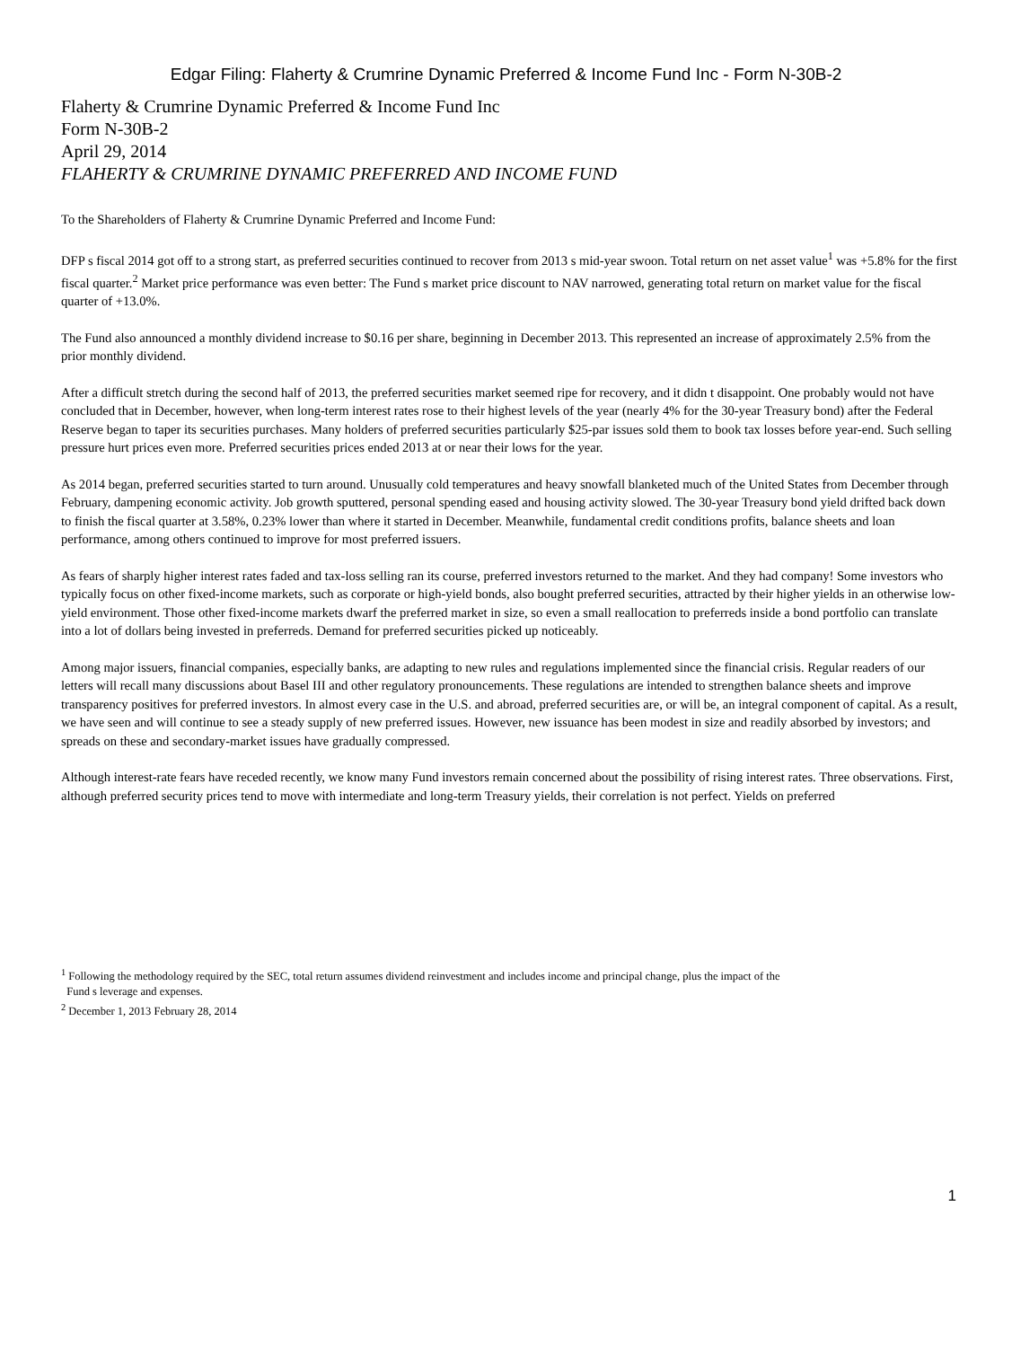Edgar Filing: Flaherty & Crumrine Dynamic Preferred & Income Fund Inc - Form N-30B-2
Flaherty & Crumrine Dynamic Preferred & Income Fund Inc
Form N-30B-2
April 29, 2014
FLAHERTY & CRUMRINE DYNAMIC PREFERRED AND INCOME FUND
To the Shareholders of Flaherty & Crumrine Dynamic Preferred and Income Fund:
DFP s fiscal 2014 got off to a strong start, as preferred securities continued to recover from 2013 s mid-year swoon. Total return on net asset value<sup>1</sup> was +5.8% for the first fiscal quarter.<sup>2</sup> Market price performance was even better: The Fund s market price discount to NAV narrowed, generating total return on market value for the fiscal quarter of +13.0%.
The Fund also announced a monthly dividend increase to $0.16 per share, beginning in December 2013. This represented an increase of approximately 2.5% from the prior monthly dividend.
After a difficult stretch during the second half of 2013, the preferred securities market seemed ripe for recovery, and it didn t disappoint. One probably would not have concluded that in December, however, when long-term interest rates rose to their highest levels of the year (nearly 4% for the 30-year Treasury bond) after the Federal Reserve began to taper its securities purchases. Many holders of preferred securities particularly $25-par issues sold them to book tax losses before year-end. Such selling pressure hurt prices even more. Preferred securities prices ended 2013 at or near their lows for the year.
As 2014 began, preferred securities started to turn around. Unusually cold temperatures and heavy snowfall blanketed much of the United States from December through February, dampening economic activity. Job growth sputtered, personal spending eased and housing activity slowed. The 30-year Treasury bond yield drifted back down to finish the fiscal quarter at 3.58%, 0.23% lower than where it started in December. Meanwhile, fundamental credit conditions profits, balance sheets and loan performance, among others continued to improve for most preferred issuers.
As fears of sharply higher interest rates faded and tax-loss selling ran its course, preferred investors returned to the market. And they had company! Some investors who typically focus on other fixed-income markets, such as corporate or high-yield bonds, also bought preferred securities, attracted by their higher yields in an otherwise low-yield environment. Those other fixed-income markets dwarf the preferred market in size, so even a small reallocation to preferreds inside a bond portfolio can translate into a lot of dollars being invested in preferreds. Demand for preferred securities picked up noticeably.
Among major issuers, financial companies, especially banks, are adapting to new rules and regulations implemented since the financial crisis. Regular readers of our letters will recall many discussions about Basel III and other regulatory pronouncements. These regulations are intended to strengthen balance sheets and improve transparency positives for preferred investors. In almost every case in the U.S. and abroad, preferred securities are, or will be, an integral component of capital. As a result, we have seen and will continue to see a steady supply of new preferred issues. However, new issuance has been modest in size and readily absorbed by investors; and spreads on these and secondary-market issues have gradually compressed.
Although interest-rate fears have receded recently, we know many Fund investors remain concerned about the possibility of rising interest rates. Three observations. First, although preferred security prices tend to move with intermediate and long-term Treasury yields, their correlation is not perfect. Yields on preferred
<sup>1</sup> Following the methodology required by the SEC, total return assumes dividend reinvestment and includes income and principal change, plus the impact of the
Fund s leverage and expenses.
<sup>2</sup> December 1, 2013 February 28, 2014
1